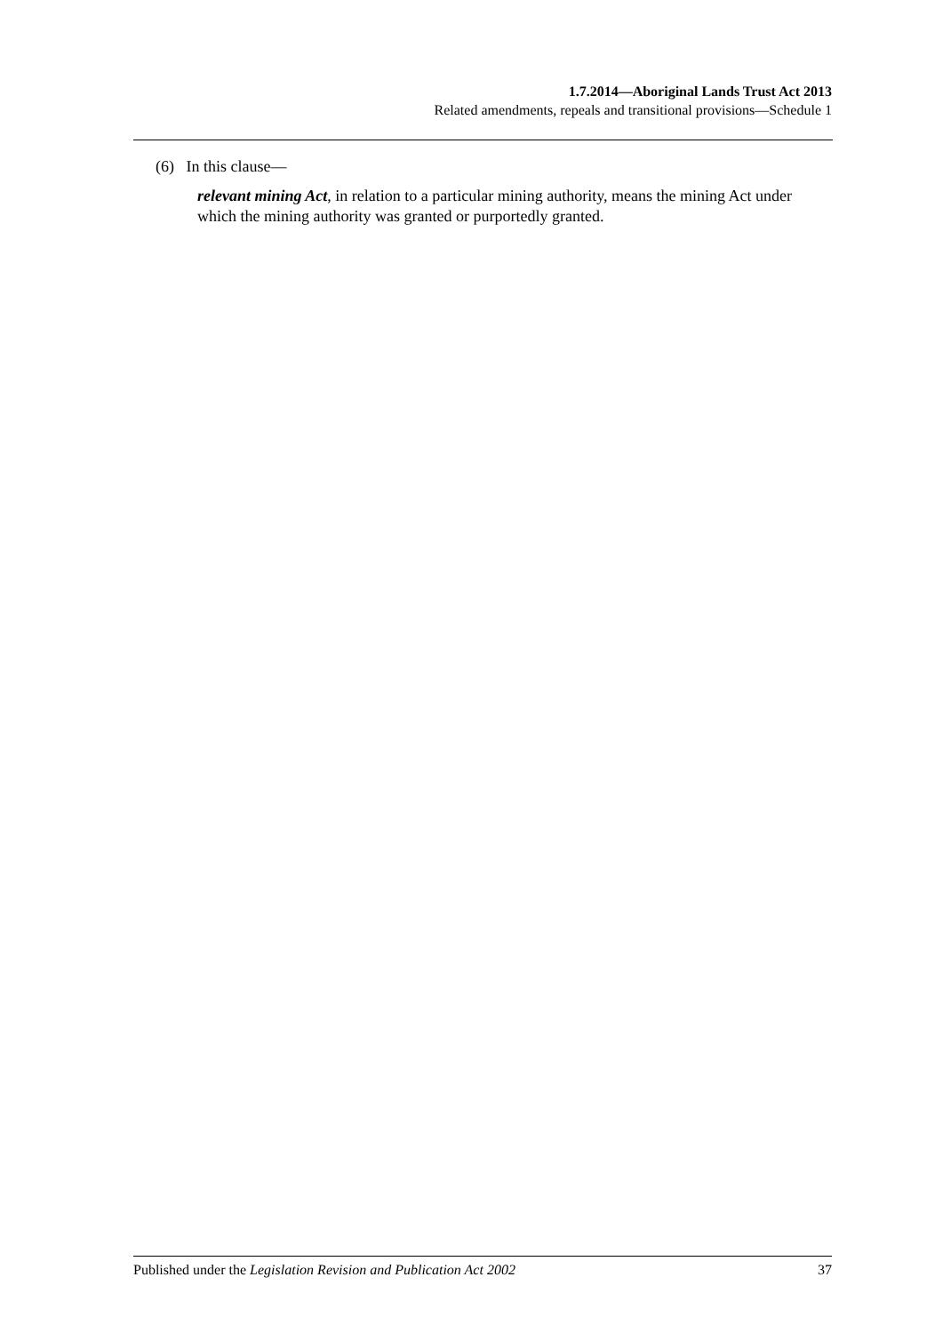1.7.2014—Aboriginal Lands Trust Act 2013
Related amendments, repeals and transitional provisions—Schedule 1
(6) In this clause—
relevant mining Act, in relation to a particular mining authority, means the mining Act under which the mining authority was granted or purportedly granted.
Published under the Legislation Revision and Publication Act 2002 37